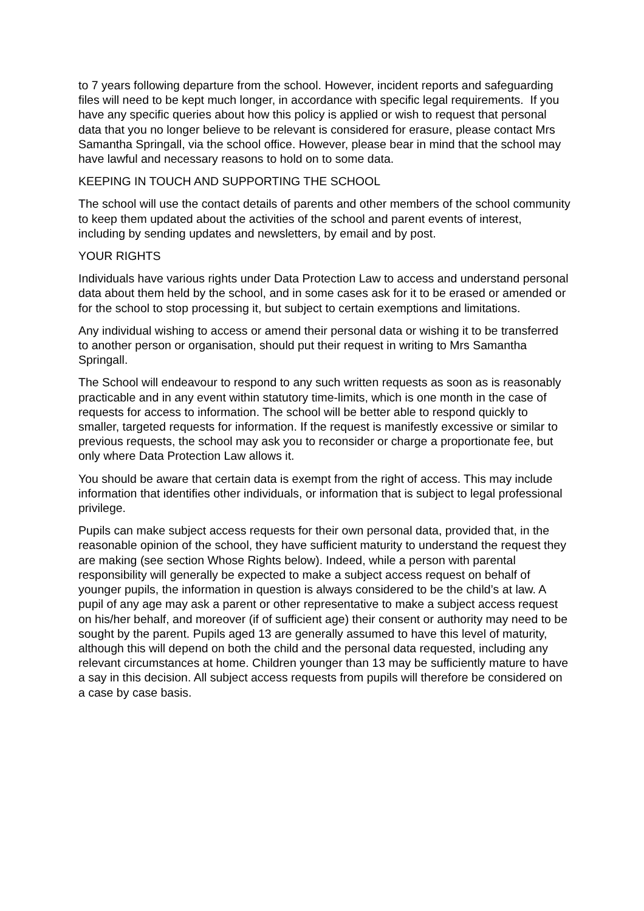to 7 years following departure from the school. However, incident reports and safeguarding files will need to be kept much longer, in accordance with specific legal requirements. If you have any specific queries about how this policy is applied or wish to request that personal data that you no longer believe to be relevant is considered for erasure, please contact Mrs Samantha Springall, via the school office. However, please bear in mind that the school may have lawful and necessary reasons to hold on to some data.
KEEPING IN TOUCH AND SUPPORTING THE SCHOOL
The school will use the contact details of parents and other members of the school community to keep them updated about the activities of the school and parent events of interest, including by sending updates and newsletters, by email and by post.
YOUR RIGHTS
Individuals have various rights under Data Protection Law to access and understand personal data about them held by the school, and in some cases ask for it to be erased or amended or for the school to stop processing it, but subject to certain exemptions and limitations.
Any individual wishing to access or amend their personal data or wishing it to be transferred to another person or organisation, should put their request in writing to Mrs Samantha Springall.
The School will endeavour to respond to any such written requests as soon as is reasonably practicable and in any event within statutory time-limits, which is one month in the case of requests for access to information. The school will be better able to respond quickly to smaller, targeted requests for information. If the request is manifestly excessive or similar to previous requests, the school may ask you to reconsider or charge a proportionate fee, but only where Data Protection Law allows it.
You should be aware that certain data is exempt from the right of access. This may include information that identifies other individuals, or information that is subject to legal professional privilege.
Pupils can make subject access requests for their own personal data, provided that, in the reasonable opinion of the school, they have sufficient maturity to understand the request they are making (see section Whose Rights below). Indeed, while a person with parental responsibility will generally be expected to make a subject access request on behalf of younger pupils, the information in question is always considered to be the child’s at law. A pupil of any age may ask a parent or other representative to make a subject access request on his/her behalf, and moreover (if of sufficient age) their consent or authority may need to be sought by the parent. Pupils aged 13 are generally assumed to have this level of maturity, although this will depend on both the child and the personal data requested, including any relevant circumstances at home. Children younger than 13 may be sufficiently mature to have a say in this decision. All subject access requests from pupils will therefore be considered on a case by case basis.